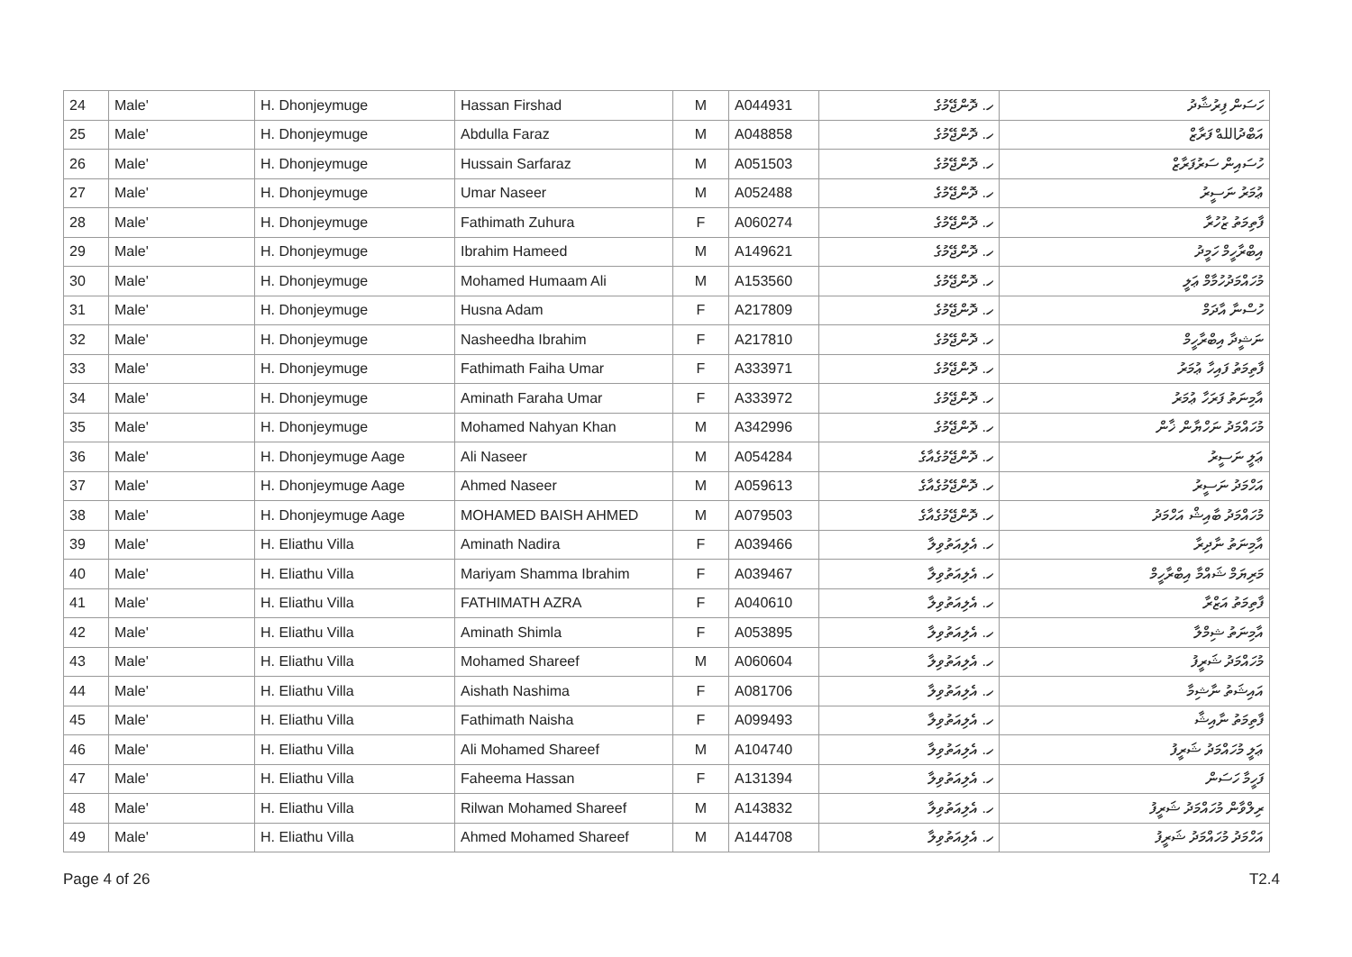| 24 | Male' | H. Dhonjeymuge | Hassan Firshad | M | A044931 | ހ. ދޮންޖޭމުގެ | ހަސަން ފިރުޝާދު |
| 25 | Male' | H. Dhonjeymuge | Abdulla Faraz | M | A048858 | ހ. ދޮންޖޭމުގެ | އަބްދުاللهް ފަރާޒް |
| 26 | Male' | H. Dhonjeymuge | Hussain Sarfaraz | M | A051503 | ހ. ދޮންޖޭމުގެ | ހުސައިން ސަރުފަރާޒް |
| 27 | Male' | H. Dhonjeymuge | Umar Naseer | M | A052488 | ހ. ދޮންޖޭމުގެ | ޢުމަރު ނަސީރު |
| 28 | Male' | H. Dhonjeymuge | Fathimath Zuhura | F | A060274 | ހ. ދޮންޖޭމުގެ | ފާތިމަތު ޒުހުރާ |
| 29 | Male' | H. Dhonjeymuge | Ibrahim Hameed | M | A149621 | ހ. ދޮންޖޭމުގެ | އިބްރާހީމް ހަމީދު |
| 30 | Male' | H. Dhonjeymuge | Mohamed Humaam Ali | M | A153560 | ހ. ދޮންޖޭމުގެ | މުހައްމަދުހުމާމް ޢަލީ |
| 31 | Male' | H. Dhonjeymuge | Husna Adam | F | A217809 | ހ. ދޮންޖޭމުގެ | ހުސްނާ އާދަމް |
| 32 | Male' | H. Dhonjeymuge | Nasheedha Ibrahim | F | A217810 | ހ. ދޮންޖޭމުގެ | ނަޝީދާ އިބްރާހީމް |
| 33 | Male' | H. Dhonjeymuge | Fathimath Faiha Umar | F | A333971 | ހ. ދޮންޖޭމުގެ | ފާތިމަތު ފައިހާ ޢުމަރު |
| 34 | Male' | H. Dhonjeymuge | Aminath Faraha Umar | F | A333972 | ހ. ދޮންޖޭމުގެ | އާމިނަތު ފަރަހާ ޢުމަރު |
| 35 | Male' | H. Dhonjeymuge | Mohamed Nahyan Khan | M | A342996 | ހ. ދޮންޖޭމުގެ | މުހައްމަދު ނަހްޔާން ޚާން |
| 36 | Male' | H. Dhonjeymuge Aage | Ali Naseer | M | A054284 | ހ. ދޮންޖޭމުގެއާގެ | ޢަލީ ނަސީރު |
| 37 | Male' | H. Dhonjeymuge Aage | Ahmed Naseer | M | A059613 | ހ. ދޮންޖޭމުގެއާގެ | އަހްމަދު ނަސީރު |
| 38 | Male' | H. Dhonjeymuge Aage | MOHAMED BAISH AHMED | M | A079503 | ހ. ދޮންޖޭމުގެއާގެ | މުހައްމަދު ބާއިޝް އަހްމަދު |
| 39 | Male' | H. Eliathu Villa | Aminath Nadira | F | A039466 | ހ. އެލިއަތުވިލާ | އާމިނަތު ނާދިރާ |
| 40 | Male' | H. Eliathu Villa | Mariyam Shamma Ibrahim | F | A039467 | ހ. އެލިއަތުވިލާ | މަރިޔަމް ޝައްމާ އިބްރާހީމް |
| 41 | Male' | H. Eliathu Villa | FATHIMATH AZRA | F | A040610 | ހ. އެލިއަތުވިލާ | ފާތިމަތު އަޒްރާ |
| 42 | Male' | H. Eliathu Villa | Aminath Shimla | F | A053895 | ހ. އެލިއަތުވިލާ | އާމިނަތު ޝިމްލާ |
| 43 | Male' | H. Eliathu Villa | Mohamed Shareef | M | A060604 | ހ. އެލިއަތުވިލާ | މުހައްމަދު ޝަރީފު |
| 44 | Male' | H. Eliathu Villa | Aishath Nashima | F | A081706 | ހ. އެލިއަތުވިލާ | އައިޝަތު ނާޝިމާ |
| 45 | Male' | H. Eliathu Villa | Fathimath Naisha | F | A099493 | ހ. އެލިއަތުވިލާ | ފާތިމަތު ނާއިޝާ |
| 46 | Male' | H. Eliathu Villa | Ali Mohamed Shareef | M | A104740 | ހ. އެލިއަތުވިލާ | ޢަލީ މުހައްމަދު ޝަރީފު |
| 47 | Male' | H. Eliathu Villa | Faheema Hassan | F | A131394 | ހ. އެލިއަތުވިލާ | ފަހީމާ ހަސަން |
| 48 | Male' | H. Eliathu Villa | Rilwan Mohamed Shareef | M | A143832 | ހ. އެލިއަތުވިލާ | ރިލްވާން މުހައްމަދު ޝަރީފު |
| 49 | Male' | H. Eliathu Villa | Ahmed Mohamed Shareef | M | A144708 | ހ. އެލިއަތުވިލާ | އަހްމަދު މުހައްމަދު ޝަރީފު |
Page 4 of 26 T2.4